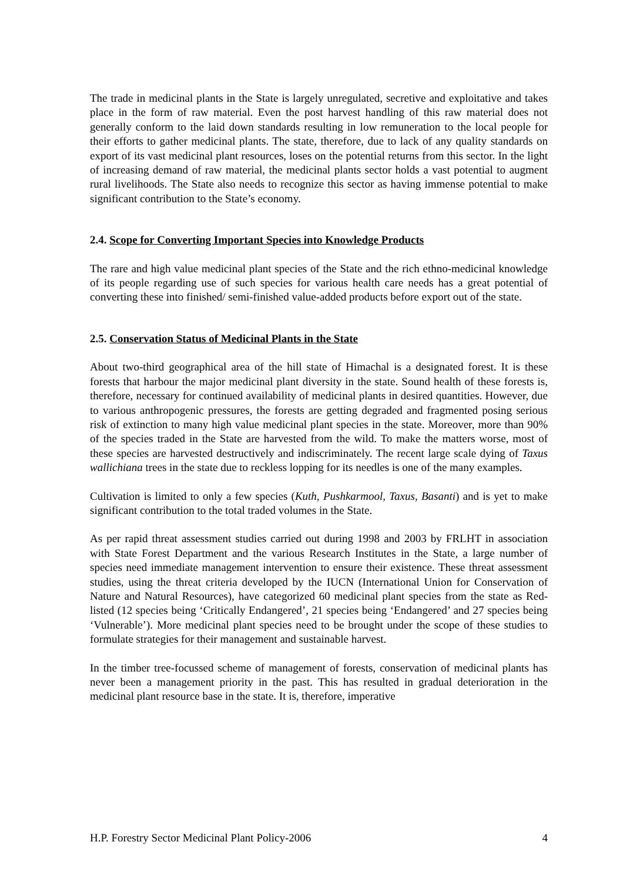The trade in medicinal plants in the State is largely unregulated, secretive and exploitative and takes place in the form of raw material. Even the post harvest handling of this raw material does not generally conform to the laid down standards resulting in low remuneration to the local people for their efforts to gather medicinal plants. The state, therefore, due to lack of any quality standards on export of its vast medicinal plant resources, loses on the potential returns from this sector. In the light of increasing demand of raw material, the medicinal plants sector holds a vast potential to augment rural livelihoods. The State also needs to recognize this sector as having immense potential to make significant contribution to the State’s economy.
2.4. Scope for Converting Important Species into Knowledge Products
The rare and high value medicinal plant species of the State and the rich ethno-medicinal knowledge of its people regarding use of such species for various health care needs has a great potential of converting these into finished/ semi-finished value-added products before export out of the state.
2.5. Conservation Status of Medicinal Plants in the State
About two-third geographical area of the hill state of Himachal is a designated forest. It is these forests that harbour the major medicinal plant diversity in the state. Sound health of these forests is, therefore, necessary for continued availability of medicinal plants in desired quantities. However, due to various anthropogenic pressures, the forests are getting degraded and fragmented posing serious risk of extinction to many high value medicinal plant species in the state. Moreover, more than 90% of the species traded in the State are harvested from the wild. To make the matters worse, most of these species are harvested destructively and indiscriminately. The recent large scale dying of Taxus wallichiana trees in the state due to reckless lopping for its needles is one of the many examples.
Cultivation is limited to only a few species (Kuth, Pushkarmool, Taxus, Basanti) and is yet to make significant contribution to the total traded volumes in the State.
As per rapid threat assessment studies carried out during 1998 and 2003 by FRLHT in association with State Forest Department and the various Research Institutes in the State, a large number of species need immediate management intervention to ensure their existence. These threat assessment studies, using the threat criteria developed by the IUCN (International Union for Conservation of Nature and Natural Resources), have categorized 60 medicinal plant species from the state as Red-listed (12 species being ‘Critically Endangered’, 21 species being ‘Endangered’ and 27 species being ‘Vulnerable’). More medicinal plant species need to be brought under the scope of these studies to formulate strategies for their management and sustainable harvest.
In the timber tree-focussed scheme of management of forests, conservation of medicinal plants has never been a management priority in the past. This has resulted in gradual deterioration in the medicinal plant resource base in the state. It is, therefore, imperative
H.P. Forestry Sector Medicinal Plant Policy-2006 4